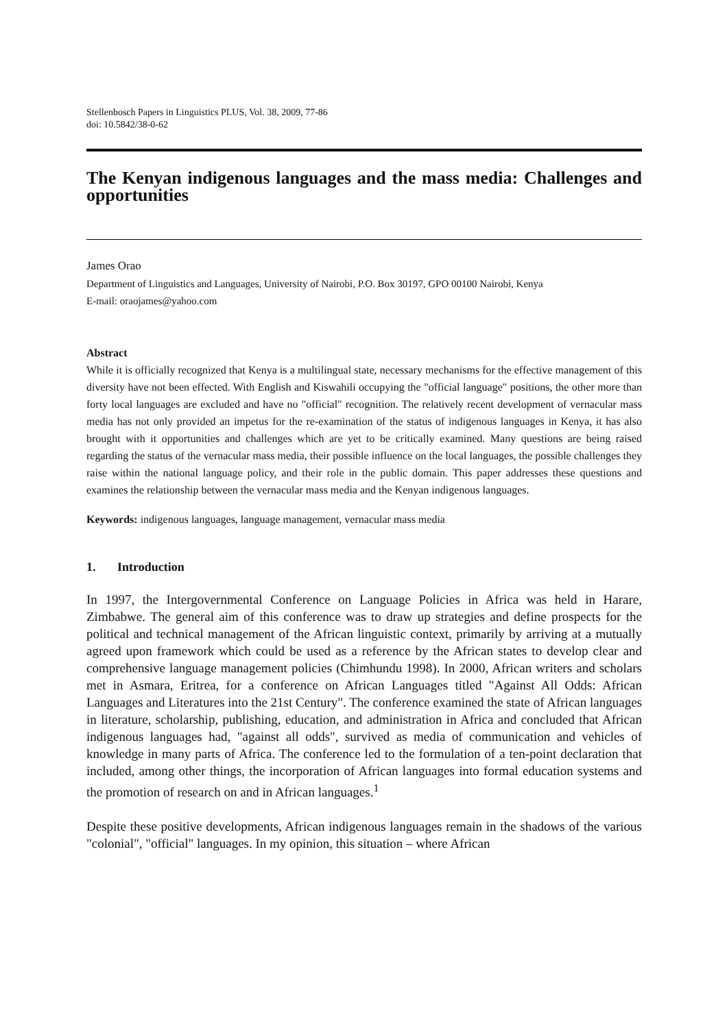Stellenbosch Papers in Linguistics PLUS, Vol. 38, 2009, 77-86
doi: 10.5842/38-0-62
The Kenyan indigenous languages and the mass media: Challenges and opportunities
James Orao
Department of Linguistics and Languages, University of Nairobi, P.O. Box 30197, GPO 00100 Nairobi, Kenya
E-mail: oraojames@yahoo.com
Abstract
While it is officially recognized that Kenya is a multilingual state, necessary mechanisms for the effective management of this diversity have not been effected. With English and Kiswahili occupying the "official language" positions, the other more than forty local languages are excluded and have no "official" recognition. The relatively recent development of vernacular mass media has not only provided an impetus for the re-examination of the status of indigenous languages in Kenya, it has also brought with it opportunities and challenges which are yet to be critically examined. Many questions are being raised regarding the status of the vernacular mass media, their possible influence on the local languages, the possible challenges they raise within the national language policy, and their role in the public domain. This paper addresses these questions and examines the relationship between the vernacular mass media and the Kenyan indigenous languages.
Keywords: indigenous languages, language management, vernacular mass media
1. Introduction
In 1997, the Intergovernmental Conference on Language Policies in Africa was held in Harare, Zimbabwe. The general aim of this conference was to draw up strategies and define prospects for the political and technical management of the African linguistic context, primarily by arriving at a mutually agreed upon framework which could be used as a reference by the African states to develop clear and comprehensive language management policies (Chimhundu 1998). In 2000, African writers and scholars met in Asmara, Eritrea, for a conference on African Languages titled "Against All Odds: African Languages and Literatures into the 21st Century". The conference examined the state of African languages in literature, scholarship, publishing, education, and administration in Africa and concluded that African indigenous languages had, "against all odds", survived as media of communication and vehicles of knowledge in many parts of Africa. The conference led to the formulation of a ten-point declaration that included, among other things, the incorporation of African languages into formal education systems and the promotion of research on and in African languages.<sup>1</sup>
Despite these positive developments, African indigenous languages remain in the shadows of the various "colonial", "official" languages. In my opinion, this situation – where African